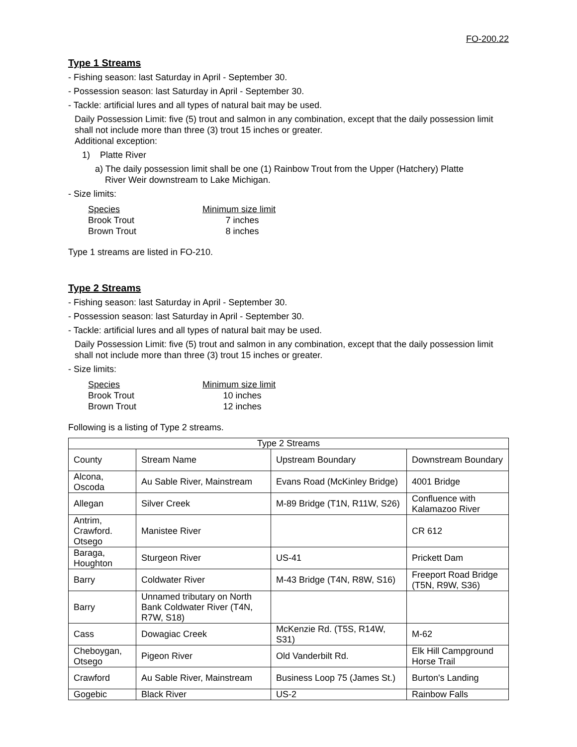FO-200.22
Type 1 Streams
- Fishing season: last Saturday in April - September 30.
- Possession season: last Saturday in April - September 30.
- Tackle: artificial lures and all types of natural bait may be used.
Daily Possession Limit: five (5) trout and salmon in any combination, except that the daily possession limit shall not include more than three (3) trout 15 inches or greater.
Additional exception:
1) Platte River
a) The daily possession limit shall be one (1) Rainbow Trout from the Upper (Hatchery) Platte
River Weir downstream to Lake Michigan.
- Size limits:
| Species | Minimum size limit |
| --- | --- |
| Brook Trout | 7 inches |
| Brown Trout | 8 inches |
Type 1 streams are listed in FO-210.
Type 2 Streams
- Fishing season: last Saturday in April - September 30.
- Possession season: last Saturday in April - September 30.
- Tackle: artificial lures and all types of natural bait may be used.
Daily Possession Limit: five (5) trout and salmon in any combination, except that the daily possession limit shall not include more than three (3) trout 15 inches or greater.
- Size limits:
| Species | Minimum size limit |
| --- | --- |
| Brook Trout | 10 inches |
| Brown Trout | 12 inches |
Following is a listing of Type 2 streams.
| Type 2 Streams | | | |
| County | Stream Name | Upstream Boundary | Downstream Boundary |
| Alcona, Oscoda | Au Sable River, Mainstream | Evans Road (McKinley Bridge) | 4001 Bridge |
| Allegan | Silver Creek | M-89 Bridge (T1N, R11W, S26) | Confluence with Kalamazoo River |
| Antrim, Crawford. Otsego | Manistee River | | CR 612 |
| Baraga, Houghton | Sturgeon River | US-41 | Prickett Dam |
| Barry | Coldwater River | M-43 Bridge (T4N, R8W, S16) | Freeport Road Bridge (T5N, R9W, S36) |
| Barry | Unnamed tributary on North Bank Coldwater River (T4N, R7W, S18) | | |
| Cass | Dowagiac Creek | McKenzie Rd. (T5S, R14W, S31) | M-62 |
| Cheboygan, Otsego | Pigeon River | Old Vanderbilt Rd. | Elk Hill Campground Horse Trail |
| Crawford | Au Sable River, Mainstream | Business Loop 75 (James St.) | Burton's Landing |
| Gogebic | Black River | US-2 | Rainbow Falls |